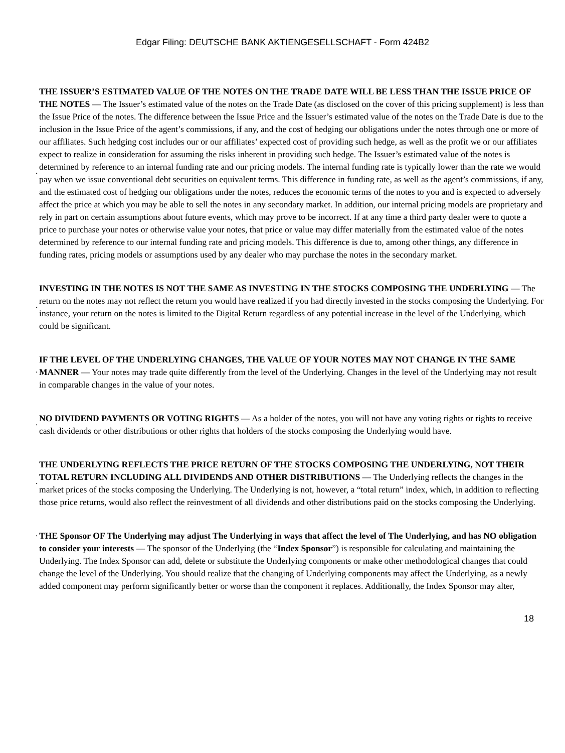Edgar Filing: DEUTSCHE BANK AKTIENGESELLSCHAFT - Form 424B2
· THE ISSUER’S ESTIMATED VALUE OF THE NOTES ON THE TRADE DATE WILL BE LESS THAN THE ISSUE PRICE OF THE NOTES — The Issuer’s estimated value of the notes on the Trade Date (as disclosed on the cover of this pricing supplement) is less than the Issue Price of the notes. The difference between the Issue Price and the Issuer’s estimated value of the notes on the Trade Date is due to the inclusion in the Issue Price of the agent’s commissions, if any, and the cost of hedging our obligations under the notes through one or more of our affiliates. Such hedging cost includes our or our affiliates’ expected cost of providing such hedge, as well as the profit we or our affiliates expect to realize in consideration for assuming the risks inherent in providing such hedge. The Issuer’s estimated value of the notes is determined by reference to an internal funding rate and our pricing models. The internal funding rate is typically lower than the rate we would pay when we issue conventional debt securities on equivalent terms. This difference in funding rate, as well as the agent’s commissions, if any, and the estimated cost of hedging our obligations under the notes, reduces the economic terms of the notes to you and is expected to adversely affect the price at which you may be able to sell the notes in any secondary market. In addition, our internal pricing models are proprietary and rely in part on certain assumptions about future events, which may prove to be incorrect. If at any time a third party dealer were to quote a price to purchase your notes or otherwise value your notes, that price or value may differ materially from the estimated value of the notes determined by reference to our internal funding rate and pricing models. This difference is due to, among other things, any difference in funding rates, pricing models or assumptions used by any dealer who may purchase the notes in the secondary market.
· INVESTING IN THE NOTES IS NOT THE SAME AS INVESTING IN THE STOCKS COMPOSING THE UNDERLYING — The return on the notes may not reflect the return you would have realized if you had directly invested in the stocks composing the Underlying. For instance, your return on the notes is limited to the Digital Return regardless of any potential increase in the level of the Underlying, which could be significant.
· IF THE LEVEL OF THE UNDERLYING CHANGES, THE VALUE OF YOUR NOTES MAY NOT CHANGE IN THE SAME MANNER — Your notes may trade quite differently from the level of the Underlying. Changes in the level of the Underlying may not result in comparable changes in the value of your notes.
· NO DIVIDEND PAYMENTS OR VOTING RIGHTS — As a holder of the notes, you will not have any voting rights or rights to receive cash dividends or other distributions or other rights that holders of the stocks composing the Underlying would have.
· THE UNDERLYING REFLECTS THE PRICE RETURN OF THE STOCKS COMPOSING THE UNDERLYING, NOT THEIR TOTAL RETURN INCLUDING ALL DIVIDENDS AND OTHER DISTRIBUTIONS — The Underlying reflects the changes in the market prices of the stocks composing the Underlying. The Underlying is not, however, a “total return” index, which, in addition to reflecting those price returns, would also reflect the reinvestment of all dividends and other distributions paid on the stocks composing the Underlying.
· THE Sponsor OF The Underlying may adjust The Underlying in ways that affect the level of The Underlying, and has NO obligation to consider your interests — The sponsor of the Underlying (the “Index Sponsor”) is responsible for calculating and maintaining the Underlying. The Index Sponsor can add, delete or substitute the Underlying components or make other methodological changes that could change the level of the Underlying. You should realize that the changing of Underlying components may affect the Underlying, as a newly added component may perform significantly better or worse than the component it replaces. Additionally, the Index Sponsor may alter,
18